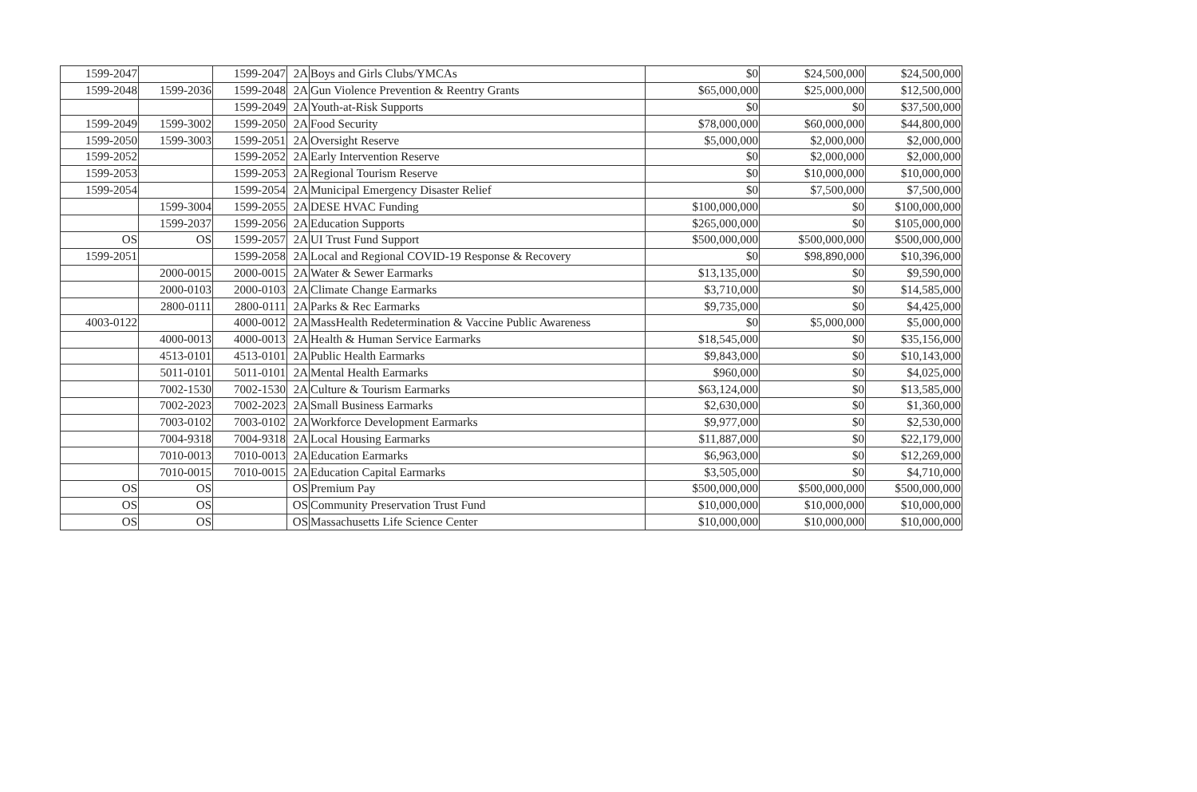| 1599-2047 | | 1599-2047 | 2A | Boys and Girls Clubs/YMCAs | $0 | $24,500,000 | $24,500,000 |
| 1599-2048 | 1599-2036 | 1599-2048 | 2A | Gun Violence Prevention & Reentry Grants | $65,000,000 | $25,000,000 | $12,500,000 |
| | | 1599-2049 | 2A | Youth-at-Risk Supports | $0 | $0 | $37,500,000 |
| 1599-2049 | 1599-3002 | 1599-2050 | 2A | Food Security | $78,000,000 | $60,000,000 | $44,800,000 |
| 1599-2050 | 1599-3003 | 1599-2051 | 2A | Oversight Reserve | $5,000,000 | $2,000,000 | $2,000,000 |
| 1599-2052 | | 1599-2052 | 2A | Early Intervention Reserve | $0 | $2,000,000 | $2,000,000 |
| 1599-2053 | | 1599-2053 | 2A | Regional Tourism Reserve | $0 | $10,000,000 | $10,000,000 |
| 1599-2054 | | 1599-2054 | 2A | Municipal Emergency Disaster Relief | $0 | $7,500,000 | $7,500,000 |
| | 1599-3004 | 1599-2055 | 2A | DESE HVAC Funding | $100,000,000 | $0 | $100,000,000 |
| | 1599-2037 | 1599-2056 | 2A | Education Supports | $265,000,000 | $0 | $105,000,000 |
| OS | OS | 1599-2057 | 2A | UI Trust Fund Support | $500,000,000 | $500,000,000 | $500,000,000 |
| 1599-2051 | | 1599-2058 | 2A | Local and Regional COVID-19 Response & Recovery | $0 | $98,890,000 | $10,396,000 |
| | 2000-0015 | 2000-0015 | 2A | Water & Sewer Earmarks | $13,135,000 | $0 | $9,590,000 |
| | 2000-0103 | 2000-0103 | 2A | Climate Change Earmarks | $3,710,000 | $0 | $14,585,000 |
| | 2800-0111 | 2800-0111 | 2A | Parks & Rec Earmarks | $9,735,000 | $0 | $4,425,000 |
| 4003-0122 | | 4000-0012 | 2A | MassHealth Redetermination & Vaccine Public Awareness | $0 | $5,000,000 | $5,000,000 |
| | 4000-0013 | 4000-0013 | 2A | Health & Human Service Earmarks | $18,545,000 | $0 | $35,156,000 |
| | 4513-0101 | 4513-0101 | 2A | Public Health Earmarks | $9,843,000 | $0 | $10,143,000 |
| | 5011-0101 | 5011-0101 | 2A | Mental Health Earmarks | $960,000 | $0 | $4,025,000 |
| | 7002-1530 | 7002-1530 | 2A | Culture & Tourism Earmarks | $63,124,000 | $0 | $13,585,000 |
| | 7002-2023 | 7002-2023 | 2A | Small Business Earmarks | $2,630,000 | $0 | $1,360,000 |
| | 7003-0102 | 7003-0102 | 2A | Workforce Development Earmarks | $9,977,000 | $0 | $2,530,000 |
| | 7004-9318 | 7004-9318 | 2A | Local Housing Earmarks | $11,887,000 | $0 | $22,179,000 |
| | 7010-0013 | 7010-0013 | 2A | Education Earmarks | $6,963,000 | $0 | $12,269,000 |
| | 7010-0015 | 7010-0015 | 2A | Education Capital Earmarks | $3,505,000 | $0 | $4,710,000 |
| OS | OS | | OS | Premium Pay | $500,000,000 | $500,000,000 | $500,000,000 |
| OS | OS | | OS | Community Preservation Trust Fund | $10,000,000 | $10,000,000 | $10,000,000 |
| OS | OS | | OS | Massachusetts Life Science Center | $10,000,000 | $10,000,000 | $10,000,000 |